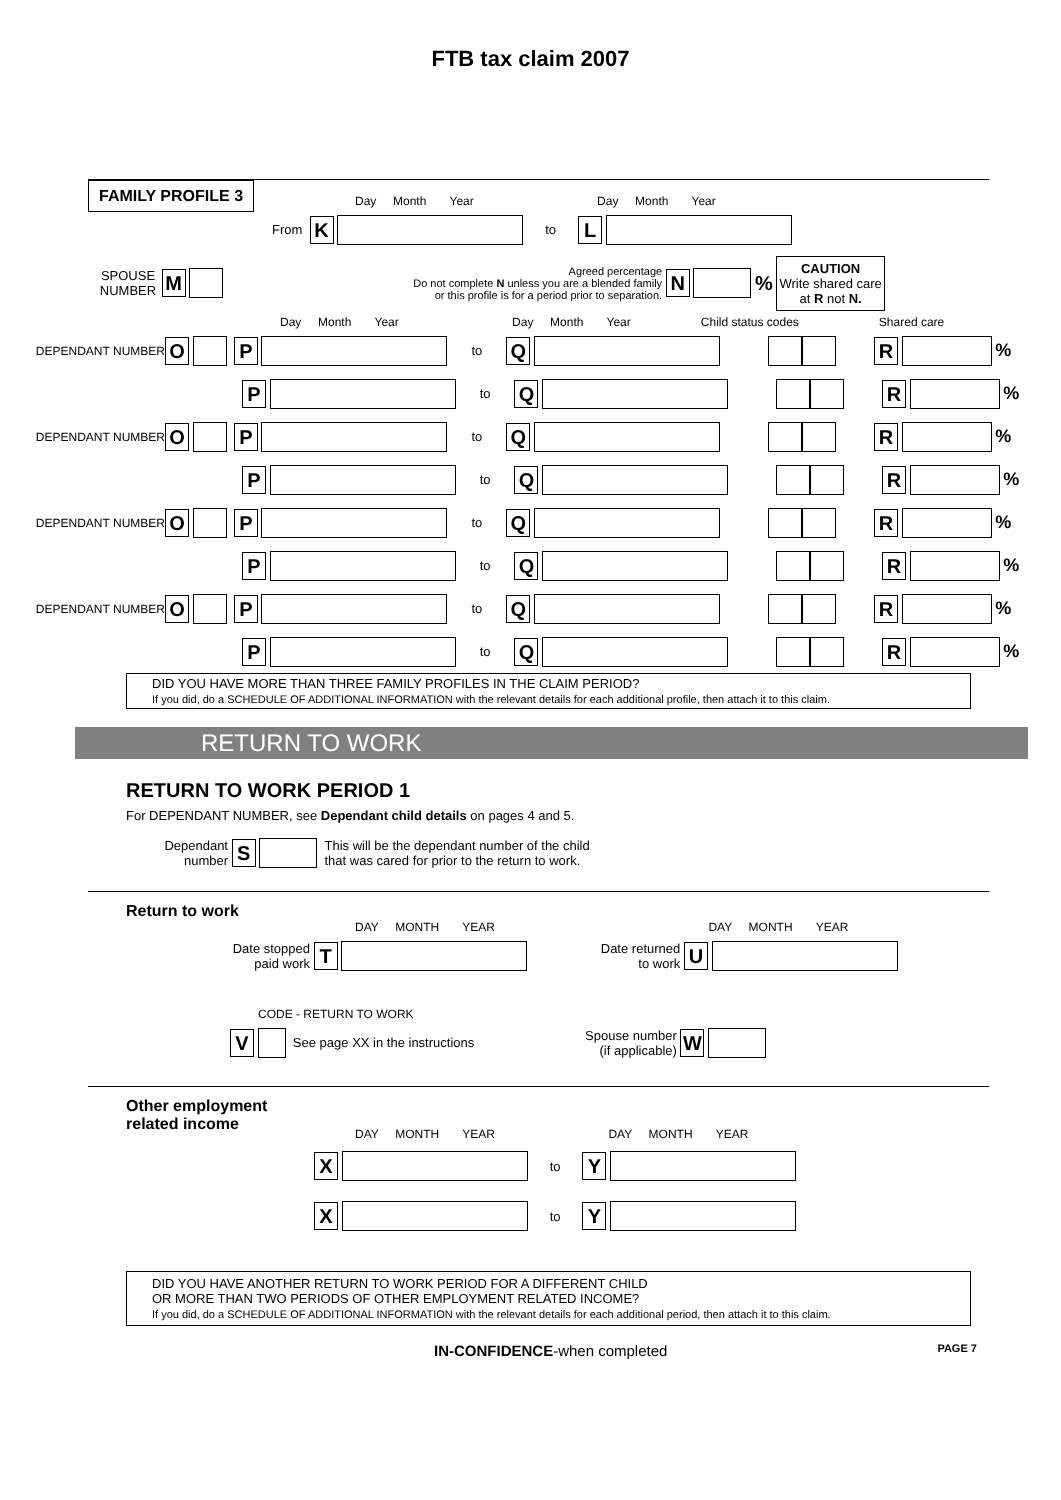FTB tax claim 2007
FAMILY PROFILE 3
Day Month Year Day Month Year
From K to L
SPOUSE NUMBER M Agreed percentage
Do not complete N unless you are a blended family
or this profile is for a period prior to separation. N % CAUTION
Write shared care
at R not N.
Day Month Year Day Month Year Child status codes Shared care
DEPENDANT NUMBER O P to Q R %
P to Q R %
DEPENDANT NUMBER O P to Q R %
P to Q R %
DEPENDANT NUMBER O P to Q R %
P to Q R %
DEPENDANT NUMBER O P to Q R %
P to Q R %
DID YOU HAVE MORE THAN THREE FAMILY PROFILES IN THE CLAIM PERIOD?
If you did, do a SCHEDULE OF ADDITIONAL INFORMATION with the relevant details for each additional profile, then attach it to this claim.
RETURN TO WORK
RETURN TO WORK PERIOD 1
For DEPENDANT NUMBER, see Dependant child details on pages 4 and 5.
Dependant
number S This will be the dependant number of the child
that was cared for prior to the return to work.
Return to work
DAY MONTH YEAR DAY MONTH YEAR
Date stopped
paid work T Date returned
to work U
CODE - RETURN TO WORK
V See page XX in the instructions Spouse number
(if applicable) W
Other employment
related income
DAY MONTH YEAR DAY MONTH YEAR
X to Y
X to Y
DID YOU HAVE ANOTHER RETURN TO WORK PERIOD FOR A DIFFERENT CHILD
OR MORE THAN TWO PERIODS OF OTHER EMPLOYMENT RELATED INCOME?
If you did, do a SCHEDULE OF ADDITIONAL INFORMATION with the relevant details for each additional period, then attach it to this claim.
IN-CONFIDENCE-when completed PAGE 7